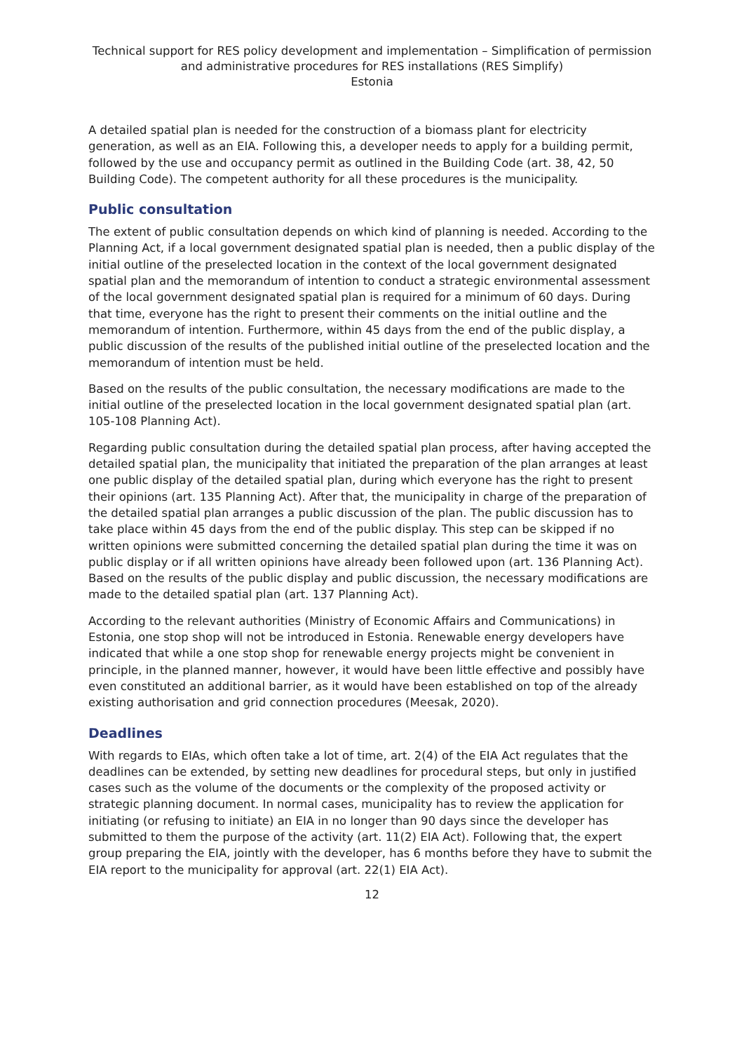Technical support for RES policy development and implementation – Simplification of permission and administrative procedures for RES installations (RES Simplify)
Estonia
A detailed spatial plan is needed for the construction of a biomass plant for electricity generation, as well as an EIA. Following this, a developer needs to apply for a building permit, followed by the use and occupancy permit as outlined in the Building Code (art. 38, 42, 50 Building Code). The competent authority for all these procedures is the municipality.
Public consultation
The extent of public consultation depends on which kind of planning is needed. According to the Planning Act, if a local government designated spatial plan is needed, then a public display of the initial outline of the preselected location in the context of the local government designated spatial plan and the memorandum of intention to conduct a strategic environmental assessment of the local government designated spatial plan is required for a minimum of 60 days. During that time, everyone has the right to present their comments on the initial outline and the memorandum of intention. Furthermore, within 45 days from the end of the public display, a public discussion of the results of the published initial outline of the preselected location and the memorandum of intention must be held.
Based on the results of the public consultation, the necessary modifications are made to the initial outline of the preselected location in the local government designated spatial plan (art. 105-108 Planning Act).
Regarding public consultation during the detailed spatial plan process, after having accepted the detailed spatial plan, the municipality that initiated the preparation of the plan arranges at least one public display of the detailed spatial plan, during which everyone has the right to present their opinions (art. 135 Planning Act). After that, the municipality in charge of the preparation of the detailed spatial plan arranges a public discussion of the plan. The public discussion has to take place within 45 days from the end of the public display. This step can be skipped if no written opinions were submitted concerning the detailed spatial plan during the time it was on public display or if all written opinions have already been followed upon (art. 136 Planning Act). Based on the results of the public display and public discussion, the necessary modifications are made to the detailed spatial plan (art. 137 Planning Act).
According to the relevant authorities (Ministry of Economic Affairs and Communications) in Estonia, one stop shop will not be introduced in Estonia. Renewable energy developers have indicated that while a one stop shop for renewable energy projects might be convenient in principle, in the planned manner, however, it would have been little effective and possibly have even constituted an additional barrier, as it would have been established on top of the already existing authorisation and grid connection procedures (Meesak, 2020).
Deadlines
With regards to EIAs, which often take a lot of time, art. 2(4) of the EIA Act regulates that the deadlines can be extended, by setting new deadlines for procedural steps, but only in justified cases such as the volume of the documents or the complexity of the proposed activity or strategic planning document. In normal cases, municipality has to review the application for initiating (or refusing to initiate) an EIA in no longer than 90 days since the developer has submitted to them the purpose of the activity (art. 11(2) EIA Act). Following that, the expert group preparing the EIA, jointly with the developer, has 6 months before they have to submit the EIA report to the municipality for approval (art. 22(1) EIA Act).
12